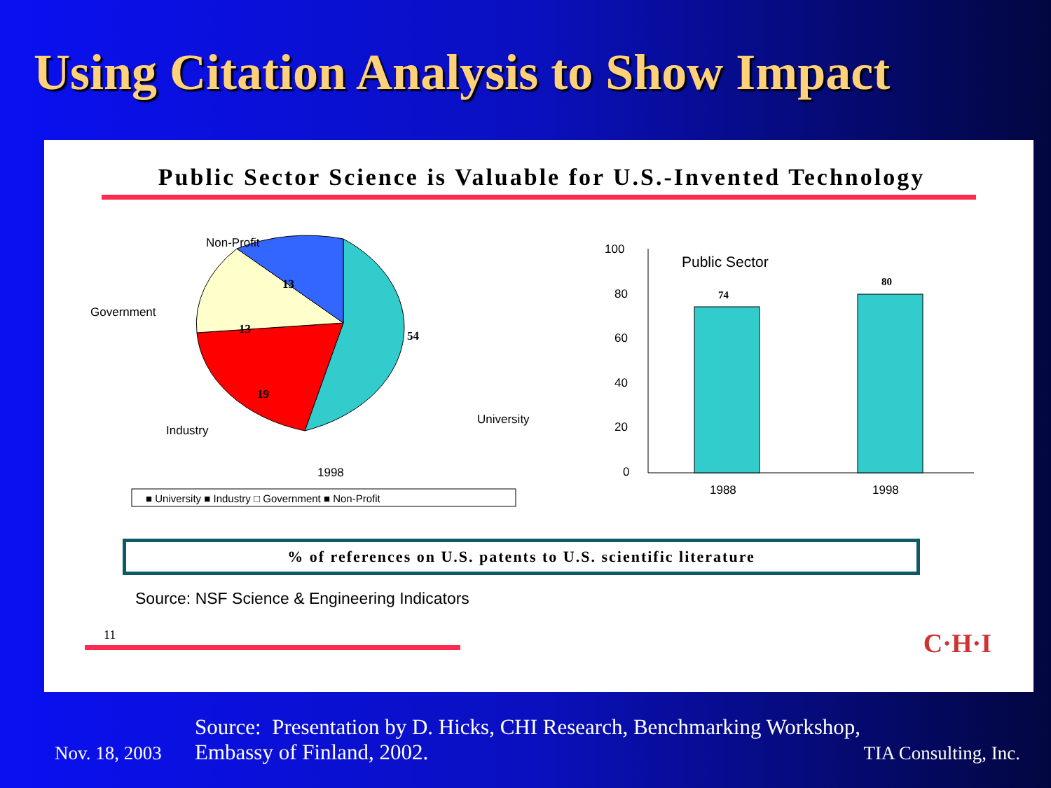Using Citation Analysis to Show Impact
Public Sector Science is Valuable for U.S.-Invented Technology
54
19
13
13
Non-Profit
Government
Industry
University
1998
■ University ■ Industry □ Government ■ Non-Profit
100
80
60
40
20
0
Public Sector
74
80
1988
1998
% of references on U.S. patents to U.S. scientific literature
Source: NSF Science & Engineering Indicators
11 C·H·I
Source: Presentation by D. Hicks, CHI Research, Benchmarking Workshop,
Nov. 18, 2003 Embassy of Finland, 2002. TIA Consulting, Inc.